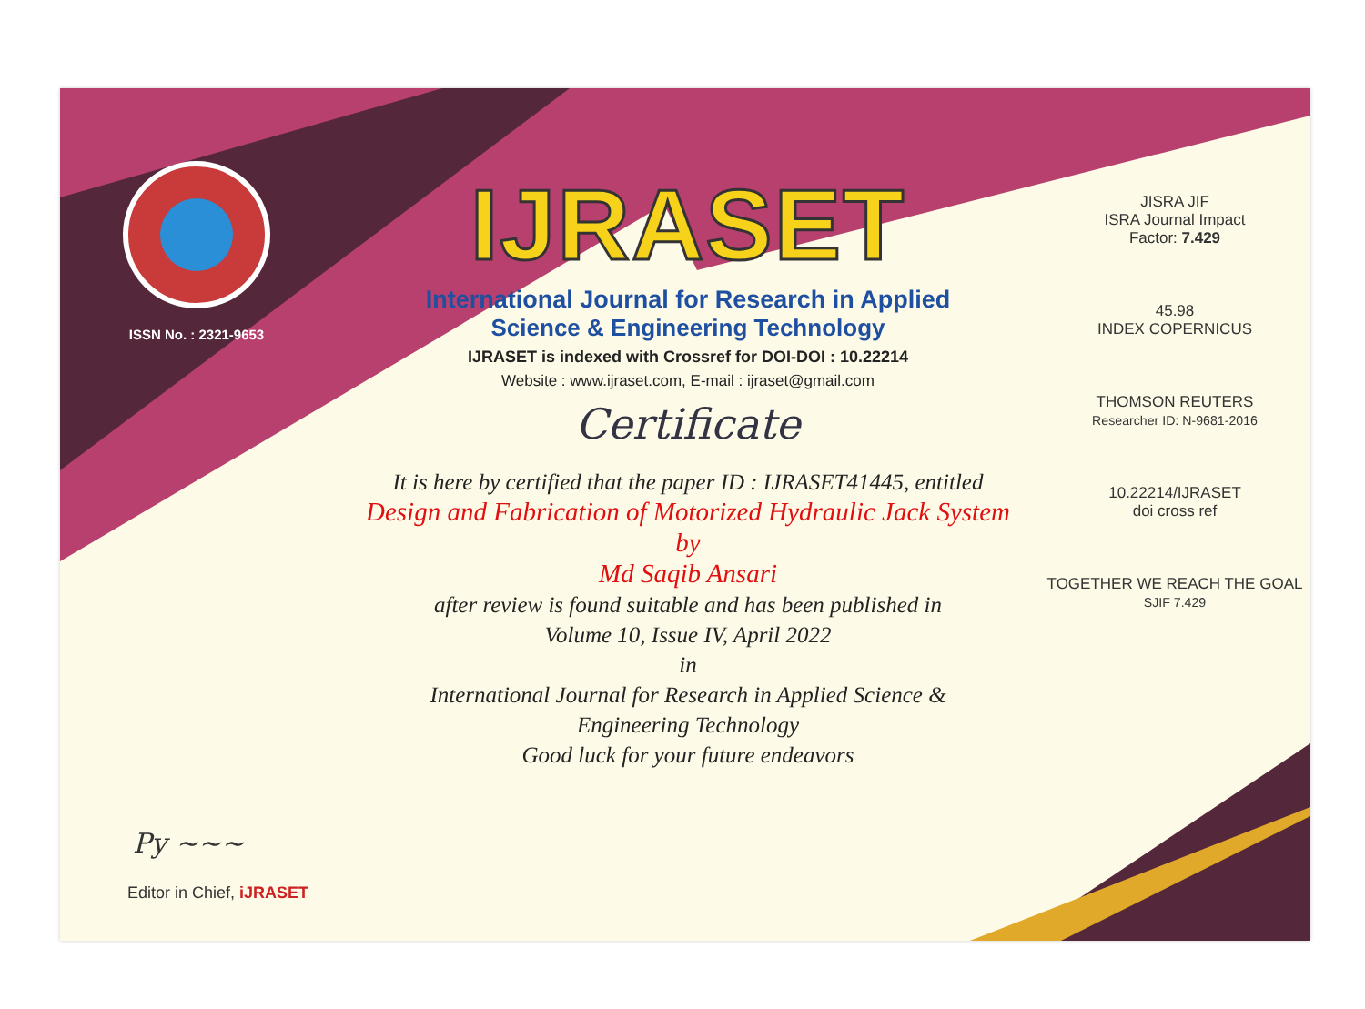ISSN No. : 2321-9653
IJRASET
International Journal for Research in Applied
Science & Engineering Technology
IJRASET is indexed with Crossref for DOI-DOI : 10.22214
Website : www.ijraset.com, E-mail : ijraset@gmail.com
Certificate
It is here by certified that the paper ID : IJRASET41445, entitled
Design and Fabrication of Motorized Hydraulic Jack System
by
Md Saqib Ansari
after review is found suitable and has been published in
Volume 10, Issue IV, April 2022
in
International Journal for Research in Applied Science &
Engineering Technology
Good luck for your future endeavors
JISRA JIF
ISRA Journal Impact
Factor: 7.429
45.98
INDEX COPERNICUS
THOMSON REUTERS
Researcher ID: N-9681-2016
10.22214/IJRASET
doi cross ref
TOGETHER WE REACH THE GOAL
SJIF 7.429
Py ~~~
Editor in Chief, iJRASET